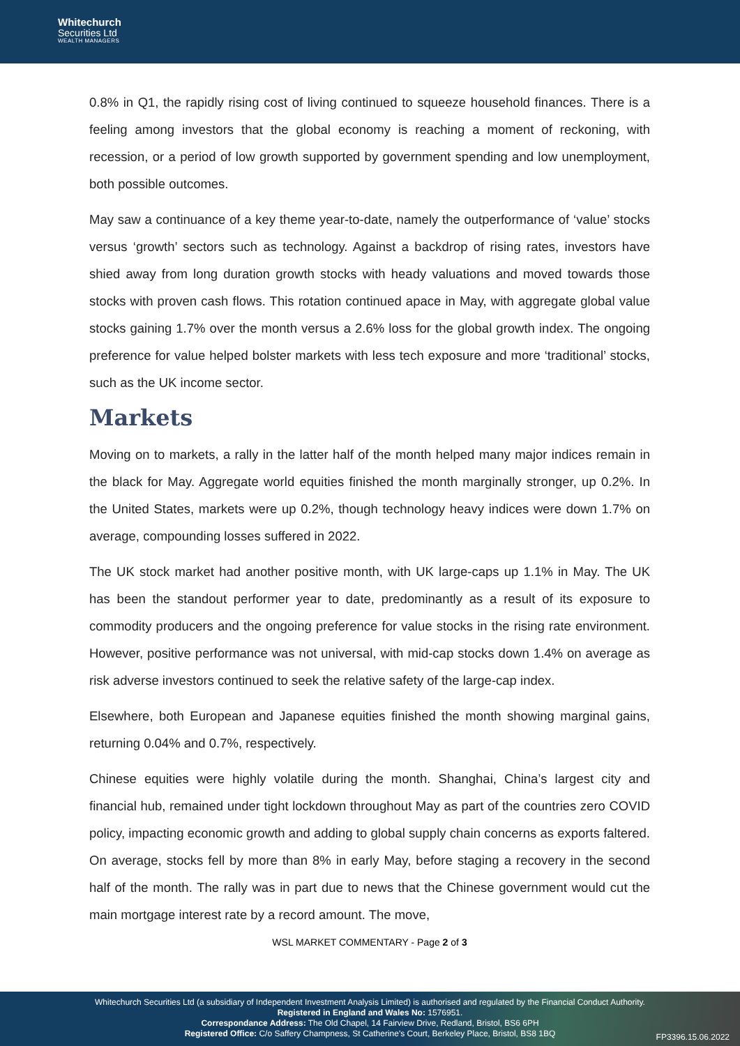Whitechurch
Securities Ltd
WEALTH MANAGERS
0.8% in Q1, the rapidly rising cost of living continued to squeeze household finances. There is a feeling among investors that the global economy is reaching a moment of reckoning, with recession, or a period of low growth supported by government spending and low unemployment, both possible outcomes.
May saw a continuance of a key theme year-to-date, namely the outperformance of ‘value’ stocks versus ‘growth’ sectors such as technology. Against a backdrop of rising rates, investors have shied away from long duration growth stocks with heady valuations and moved towards those stocks with proven cash flows. This rotation continued apace in May, with aggregate global value stocks gaining 1.7% over the month versus a 2.6% loss for the global growth index. The ongoing preference for value helped bolster markets with less tech exposure and more ‘traditional’ stocks, such as the UK income sector.
Markets
Moving on to markets, a rally in the latter half of the month helped many major indices remain in the black for May. Aggregate world equities finished the month marginally stronger, up 0.2%. In the United States, markets were up 0.2%, though technology heavy indices were down 1.7% on average, compounding losses suffered in 2022.
The UK stock market had another positive month, with UK large-caps up 1.1% in May. The UK has been the standout performer year to date, predominantly as a result of its exposure to commodity producers and the ongoing preference for value stocks in the rising rate environment. However, positive performance was not universal, with mid-cap stocks down 1.4% on average as risk adverse investors continued to seek the relative safety of the large-cap index.
Elsewhere, both European and Japanese equities finished the month showing marginal gains, returning 0.04% and 0.7%, respectively.
Chinese equities were highly volatile during the month. Shanghai, China’s largest city and financial hub, remained under tight lockdown throughout May as part of the countries zero COVID policy, impacting economic growth and adding to global supply chain concerns as exports faltered. On average, stocks fell by more than 8% in early May, before staging a recovery in the second half of the month. The rally was in part due to news that the Chinese government would cut the main mortgage interest rate by a record amount. The move,
WSL MARKET COMMENTARY - Page 2 of 3
Whitechurch Securities Ltd (a subsidiary of Independent Investment Analysis Limited) is authorised and regulated by the Financial Conduct Authority.
Registered in England and Wales No: 1576951.
Correspondance Address: The Old Chapel, 14 Fairview Drive, Redland, Bristol, BS6 6PH
Registered Office: C/o Saffery Champness, St Catherine's Court, Berkeley Place, Bristol, BS8 1BQ
FP3396.15.06.2022